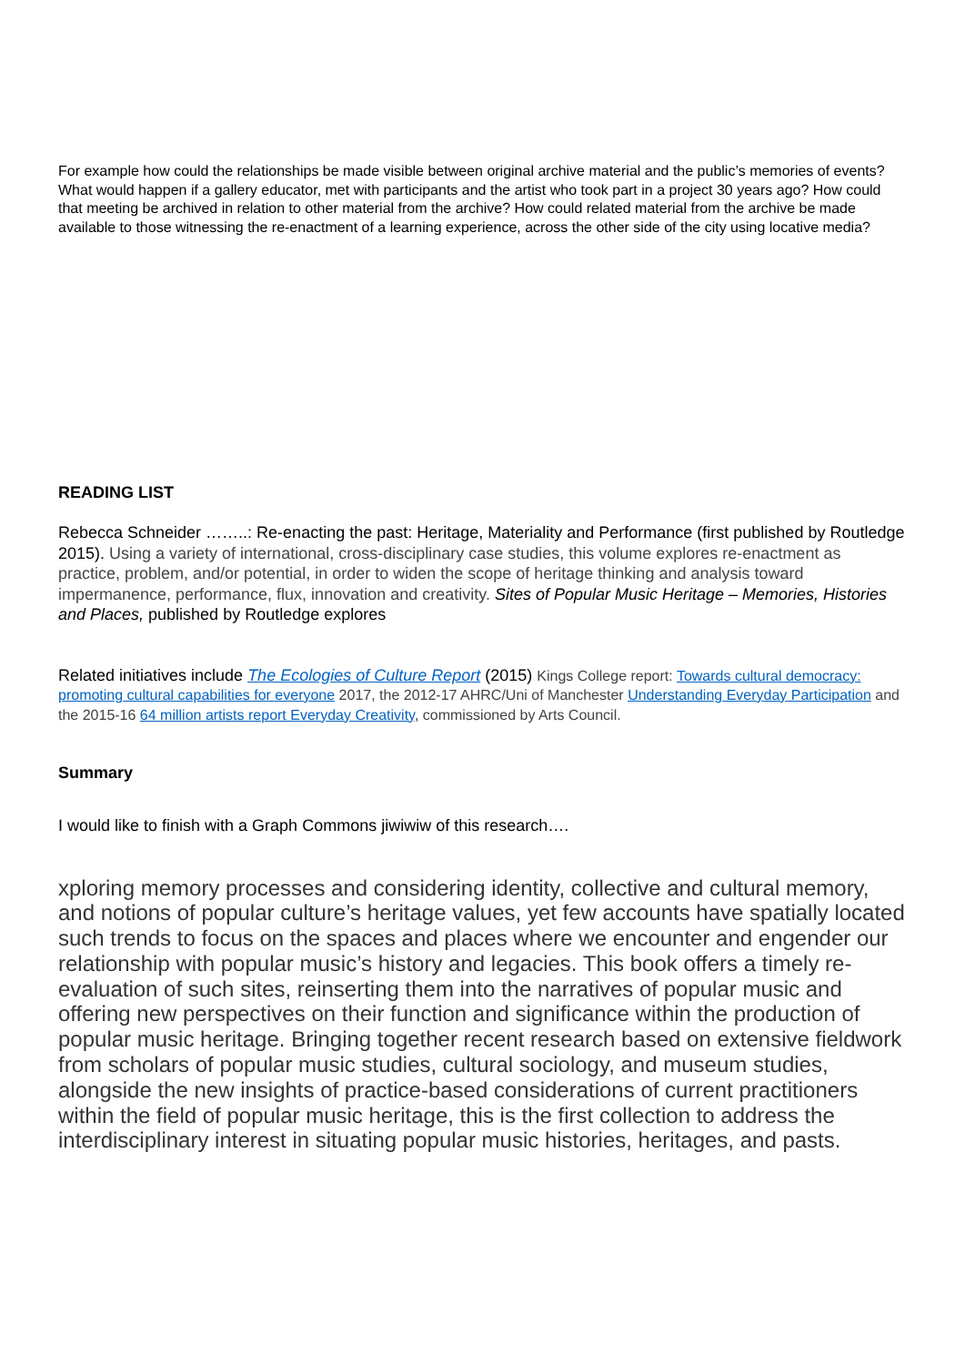For example how could the relationships be made visible between original archive material and the public’s memories of events? What would happen if a gallery educator, met with participants and the artist who took part in a project 30 years ago? How could that meeting be archived in relation to other material from the archive? How could related material from the archive be made available to those witnessing the re-enactment of a learning experience, across the other side of the city using locative media?
READING LIST
Rebecca Schneider ……..: Re-enacting the past: Heritage, Materiality and Performance (first published by Routledge 2015). Using a variety of international, cross-disciplinary case studies, this volume explores re-enactment as practice, problem, and/or potential, in order to widen the scope of heritage thinking and analysis toward impermanence, performance, flux, innovation and creativity. Sites of Popular Music Heritage – Memories, Histories and Places, published by Routledge explores
Related initiatives include The Ecologies of Culture Report (2015) Kings College report: Towards cultural democracy: promoting cultural capabilities for everyone 2017, the 2012-17 AHRC/Uni of Manchester Understanding Everyday Participation and the 2015-16 64 million artists report Everyday Creativity, commissioned by Arts Council.
Summary
I would like to finish with a Graph Commons jiwiwiw of this research….
xploring memory processes and considering identity, collective and cultural memory, and notions of popular culture’s heritage values, yet few accounts have spatially located such trends to focus on the spaces and places where we encounter and engender our relationship with popular music’s history and legacies. This book offers a timely re-evaluation of such sites, reinserting them into the narratives of popular music and offering new perspectives on their function and significance within the production of popular music heritage. Bringing together recent research based on extensive fieldwork from scholars of popular music studies, cultural sociology, and museum studies, alongside the new insights of practice-based considerations of current practitioners within the field of popular music heritage, this is the first collection to address the interdisciplinary interest in situating popular music histories, heritages, and pasts.